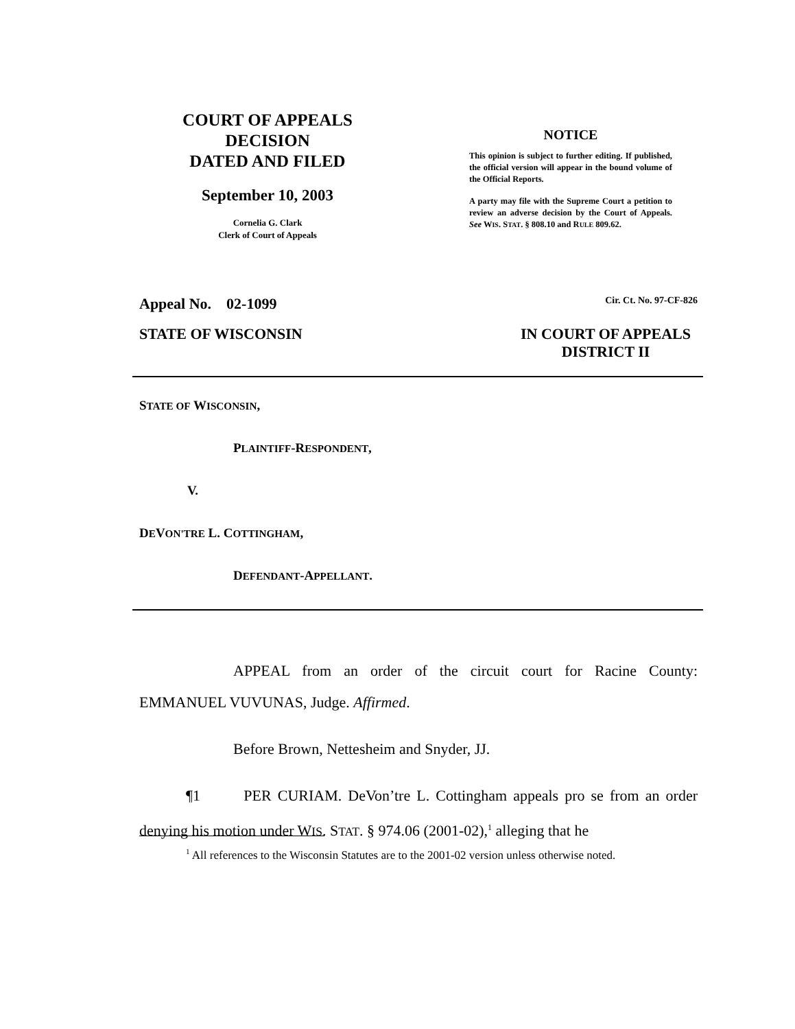COURT OF APPEALS
DECISION
DATED AND FILED
September 10, 2003
Cornelia G. Clark
Clerk of Court of Appeals
NOTICE
This opinion is subject to further editing. If published, the official version will appear in the bound volume of the Official Reports.
A party may file with the Supreme Court a petition to review an adverse decision by the Court of Appeals. See WIS. STAT. § 808.10 and RULE 809.62.
Appeal No. 02-1099 Cir. Ct. No. 97-CF-826
STATE OF WISCONSIN IN COURT OF APPEALS
DISTRICT II
STATE OF WISCONSIN,
PLAINTIFF-RESPONDENT,
V.
DEVON'TRE L. COTTINGHAM,
DEFENDANT-APPELLANT.
APPEAL from an order of the circuit court for Racine County: EMMANUEL VUVUNAS, Judge. Affirmed.
Before Brown, Nettesheim and Snyder, JJ.
¶1 PER CURIAM. DeVon’tre L. Cottingham appeals pro se from an order denying his motion under WIS. STAT. § 974.06 (2001-02),<sup>1</sup> alleging that he
<sup>1</sup> All references to the Wisconsin Statutes are to the 2001-02 version unless otherwise noted.